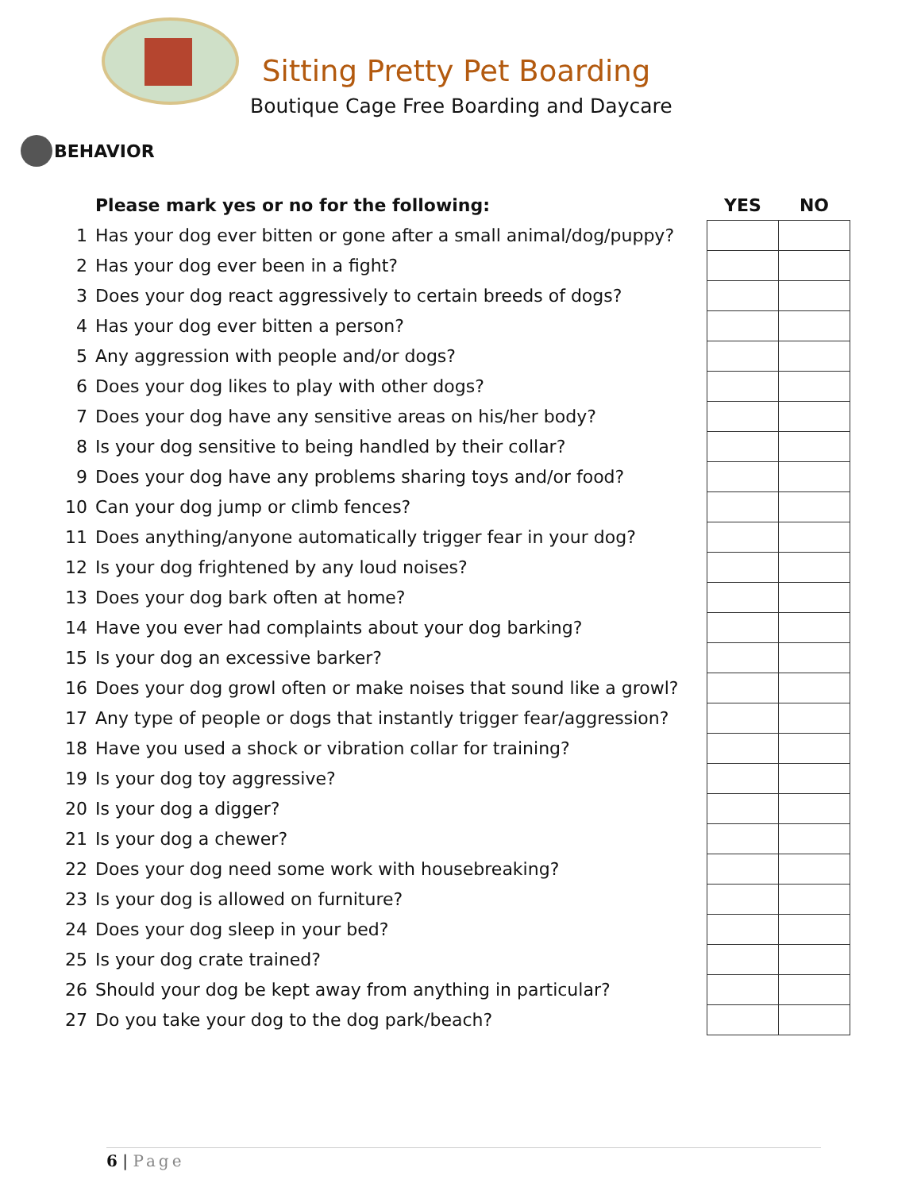Sitting Pretty Pet Boarding
Boutique Cage Free Boarding and Daycare
BEHAVIOR
| | Please mark yes or no for the following: | YES | NO |
| --- | --- | --- | --- |
| 1 | Has your dog ever bitten or gone after a small animal/dog/puppy? | | |
| 2 | Has your dog ever been in a fight? | | |
| 3 | Does your dog react aggressively to certain breeds of dogs? | | |
| 4 | Has your dog ever bitten a person? | | |
| 5 | Any aggression with people and/or dogs? | | |
| 6 | Does your dog likes to play with other dogs? | | |
| 7 | Does your dog have any sensitive areas on his/her body? | | |
| 8 | Is your dog sensitive to being handled by their collar? | | |
| 9 | Does your dog have any problems sharing toys and/or food? | | |
| 10 | Can your dog jump or climb fences? | | |
| 11 | Does anything/anyone automatically trigger fear in your dog? | | |
| 12 | Is your dog frightened by any loud noises? | | |
| 13 | Does your dog bark often at home? | | |
| 14 | Have you ever had complaints about your dog barking? | | |
| 15 | Is your dog an excessive barker? | | |
| 16 | Does your dog growl often or make noises that sound like a growl? | | |
| 17 | Any type of people or dogs that instantly trigger fear/aggression? | | |
| 18 | Have you used a shock or vibration collar for training? | | |
| 19 | Is your dog toy aggressive? | | |
| 20 | Is your dog a digger? | | |
| 21 | Is your dog a chewer? | | |
| 22 | Does your dog need some work with housebreaking? | | |
| 23 | Is your dog is allowed on furniture? | | |
| 24 | Does your dog sleep in your bed? | | |
| 25 | Is your dog crate trained? | | |
| 26 | Should your dog be kept away from anything in particular? | | |
| 27 | Do you take your dog to the dog park/beach? | | |
6 | Page